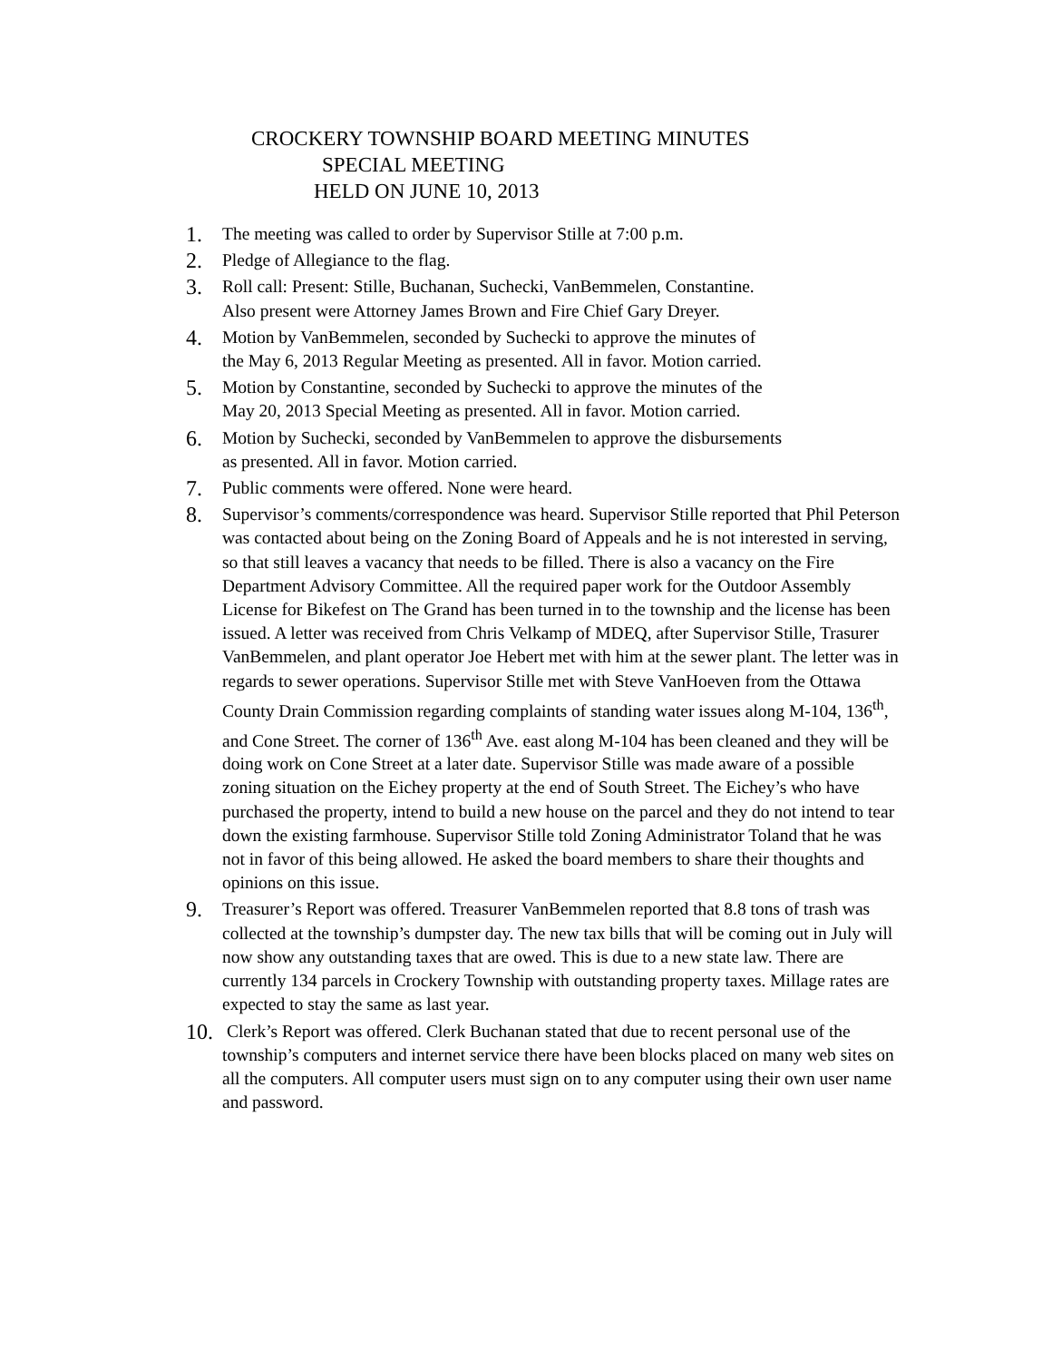CROCKERY TOWNSHIP BOARD MEETING MINUTES
SPECIAL MEETING
HELD ON JUNE 10, 2013
1. The meeting was called to order by Supervisor Stille at 7:00 p.m.
2. Pledge of Allegiance to the flag.
3. Roll call: Present: Stille, Buchanan, Suchecki, VanBemmelen, Constantine.
Also present were Attorney James Brown and Fire Chief Gary Dreyer.
4. Motion by VanBemmelen, seconded by Suchecki to approve the minutes of
the May 6, 2013 Regular Meeting as presented. All in favor. Motion carried.
5. Motion by Constantine, seconded by Suchecki to approve the minutes of the
May 20, 2013 Special Meeting as presented. All in favor. Motion carried.
6. Motion by Suchecki, seconded by VanBemmelen to approve the disbursements
as presented. All in favor. Motion carried.
7. Public comments were offered. None were heard.
8. Supervisor’s comments/correspondence was heard. Supervisor Stille reported that Phil Peterson was contacted about being on the Zoning Board of Appeals and he is not interested in serving, so that still leaves a vacancy that needs to be filled. There is also a vacancy on the Fire Department Advisory Committee. All the required paper work for the Outdoor Assembly License for Bikefest on The Grand has been turned in to the township and the license has been issued. A letter was received from Chris Velkamp of MDEQ, after Supervisor Stille, Trasurer VanBemmelen, and plant operator Joe Hebert met with him at the sewer plant. The letter was in regards to sewer operations. Supervisor Stille met with Steve VanHoeven from the Ottawa County Drain Commission regarding complaints of standing water issues along M-104, 136<sup>th</sup>, and Cone Street. The corner of 136<sup>th</sup> Ave. east along M-104 has been cleaned and they will be doing work on Cone Street at a later date. Supervisor Stille was made aware of a possible zoning situation on the Eichey property at the end of South Street. The Eichey’s who have purchased the property, intend to build a new house on the parcel and they do not intend to tear down the existing farmhouse. Supervisor Stille told Zoning Administrator Toland that he was not in favor of this being allowed. He asked the board members to share their thoughts and opinions on this issue.
9. Treasurer’s Report was offered. Treasurer VanBemmelen reported that 8.8 tons of trash was collected at the township’s dumpster day. The new tax bills that will be coming out in July will now show any outstanding taxes that are owed. This is due to a new state law. There are currently 134 parcels in Crockery Township with outstanding property taxes. Millage rates are expected to stay the same as last year.
10. Clerk’s Report was offered. Clerk Buchanan stated that due to recent personal use of the township’s computers and internet service there have been blocks placed on many web sites on all the computers. All computer users must sign on to any computer using their own user name and password.